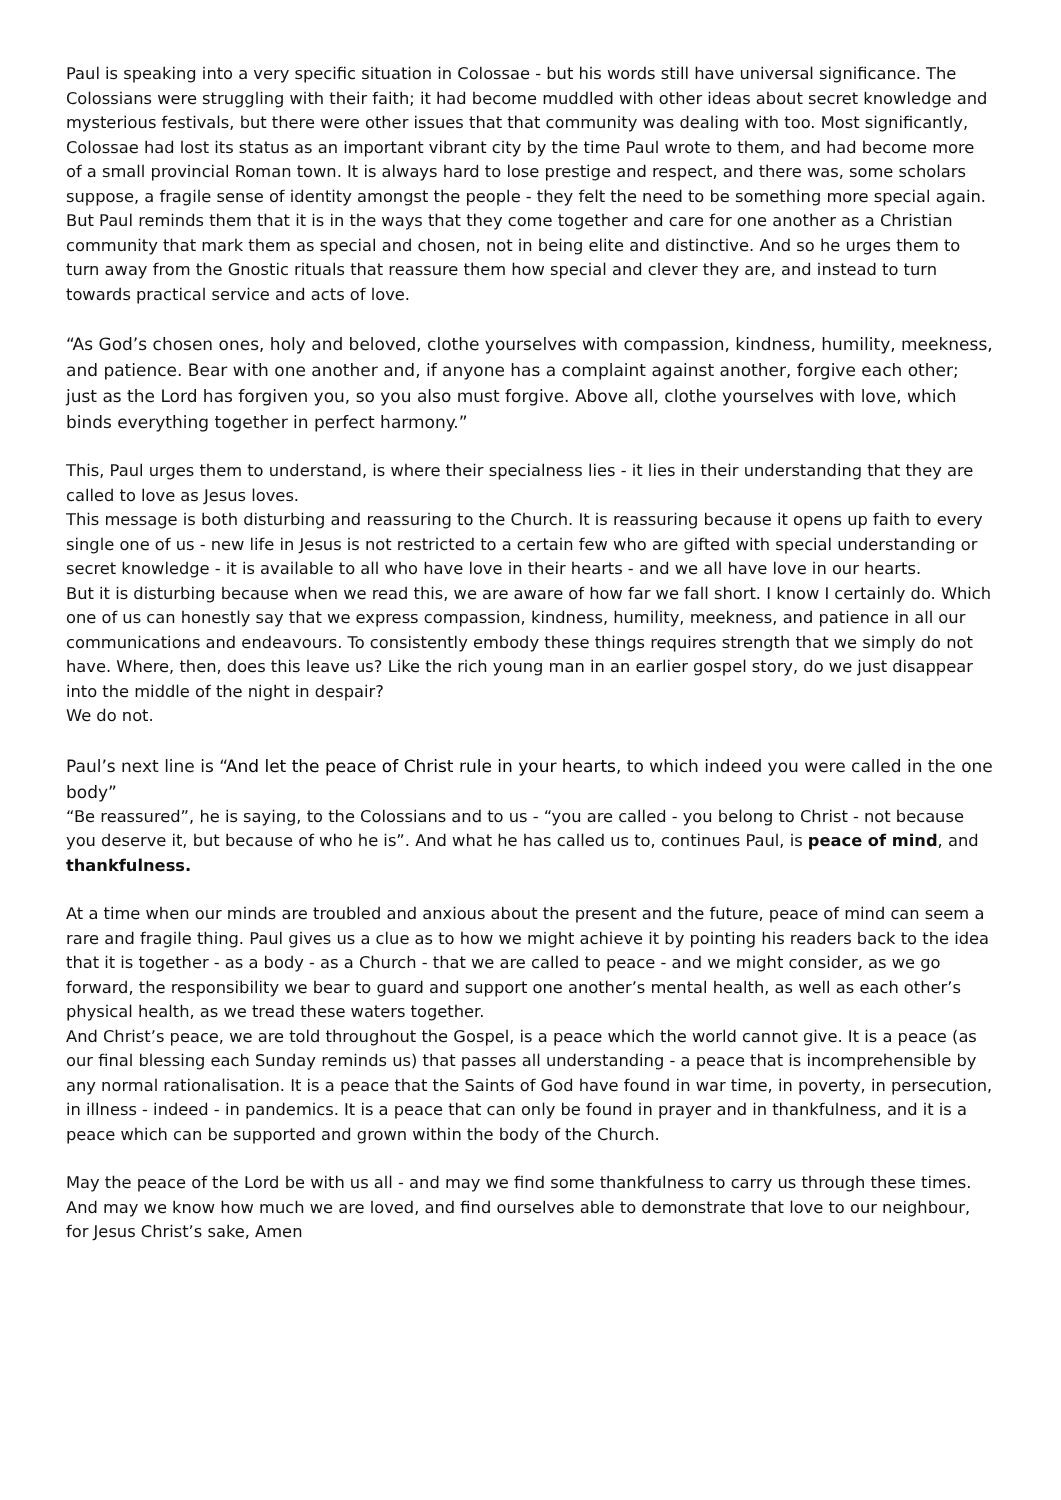Paul is speaking into a very specific situation in Colossae - but his words still have universal significance. The Colossians were struggling with their faith; it had become muddled with other ideas about secret knowledge and mysterious festivals, but there were other issues that that community was dealing with too. Most significantly, Colossae had lost its status as an important vibrant city by the time Paul wrote to them, and had become more of a small provincial Roman town. It is always hard to lose prestige and respect, and there was, some scholars suppose, a fragile sense of identity amongst the people - they felt the need to be something more special again. But Paul reminds them that it is in the ways that they come together and care for one another as a Christian community that mark them as special and chosen, not in being elite and distinctive. And so he urges them to turn away from the Gnostic rituals that reassure them how special and clever they are, and instead to turn towards practical service and acts of love.
“As God’s chosen ones, holy and beloved, clothe yourselves with compassion, kindness, humility, meekness, and patience. Bear with one another and, if anyone has a complaint against another, forgive each other; just as the Lord has forgiven you, so you also must forgive. Above all, clothe yourselves with love, which binds everything together in perfect harmony.”
This, Paul urges them to understand, is where their specialness lies - it lies in their understanding that they are called to love as Jesus loves.
This message is both disturbing and reassuring to the Church. It is reassuring because it opens up faith to every single one of us - new life in Jesus is not restricted to a certain few who are gifted with special understanding or secret knowledge - it is available to all who have love in their hearts - and we all have love in our hearts.
But it is disturbing because when we read this, we are aware of how far we fall short. I know I certainly do. Which one of us can honestly say that we express compassion, kindness, humility, meekness, and patience in all our communications and endeavours. To consistently embody these things requires strength that we simply do not have. Where, then, does this leave us? Like the rich young man in an earlier gospel story, do we just disappear into the middle of the night in despair?
We do not.
Paul’s next line is “And let the peace of Christ rule in your hearts, to which indeed you were called in the one body”
“Be reassured”, he is saying, to the Colossians and to us - “you are called - you belong to Christ - not because you deserve it, but because of who he is”. And what he has called us to, continues Paul, is peace of mind, and thankfulness.
At a time when our minds are troubled and anxious about the present and the future, peace of mind can seem a rare and fragile thing. Paul gives us a clue as to how we might achieve it by pointing his readers back to the idea that it is together - as a body - as a Church - that we are called to peace - and we might consider, as we go forward, the responsibility we bear to guard and support one another’s mental health, as well as each other’s physical health, as we tread these waters together.
And Christ’s peace, we are told throughout the Gospel, is a peace which the world cannot give. It is a peace (as our final blessing each Sunday reminds us) that passes all understanding - a peace that is incomprehensible by any normal rationalisation. It is a peace that the Saints of God have found in war time, in poverty, in persecution, in illness - indeed - in pandemics. It is a peace that can only be found in prayer and in thankfulness, and it is a peace which can be supported and grown within the body of the Church.
May the peace of the Lord be with us all - and may we find some thankfulness to carry us through these times. And may we know how much we are loved, and find ourselves able to demonstrate that love to our neighbour, for Jesus Christ’s sake, Amen